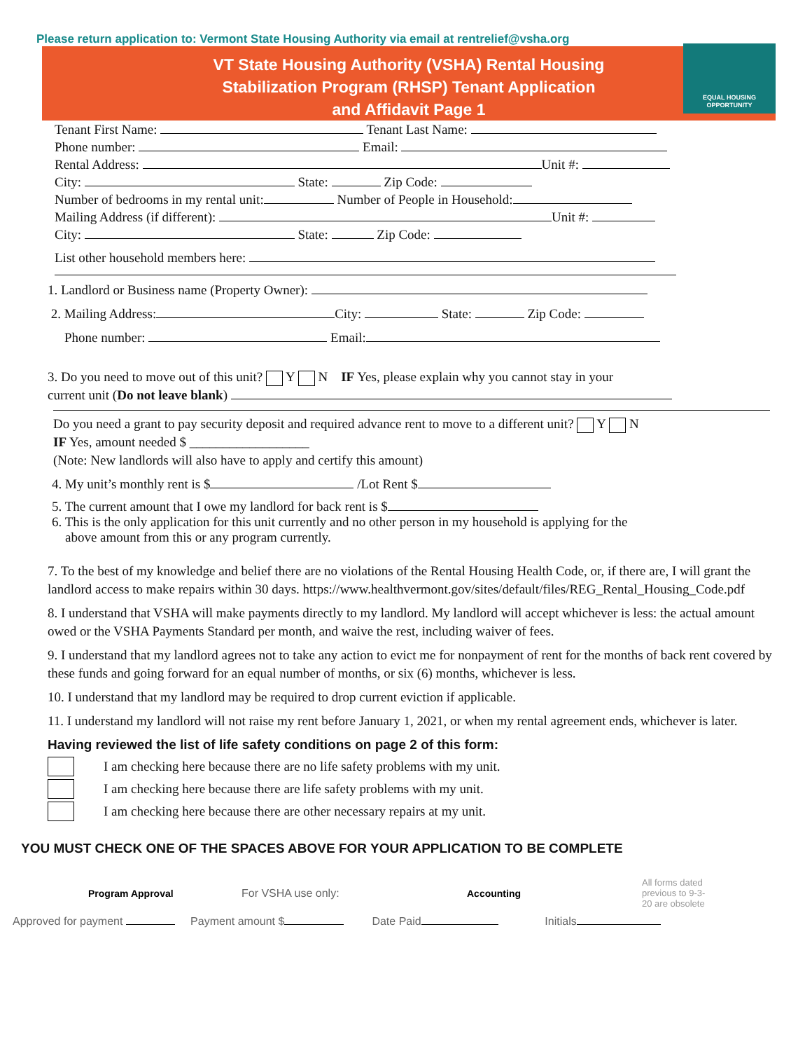Please return application to: Vermont State Housing Authority via email at rentrelief@vsha.org
VT State Housing Authority (VSHA) Rental Housing
Stabilization Program (RHSP) Tenant Application
and Affidavit Page 1
EQUAL HOUSING
OPPORTUNITY
Tenant First Name: Tenant Last Name:
Phone number: Email:
Rental Address: Unit #:
City: State: Zip Code:
Number of bedrooms in my rental unit: Number of People in Household:
Mailing Address (if different): Unit #:
City: State: Zip Code:
List other household members here:
1. Landlord or Business name (Property Owner):
2. Mailing Address: City: State: Zip Code:
Phone number: Email:
3. Do you need to move out of this unit? Y N IF Yes, please explain why you cannot stay in your
current unit (Do not leave blank)
Do you need a grant to pay security deposit and required advance rent to move to a different unit? Y N
IF Yes, amount needed $ __________________
(Note: New landlords will also have to apply and certify this amount)
4. My unit’s monthly rent is $ /Lot Rent $
5. The current amount that I owe my landlord for back rent is $
6. This is the only application for this unit currently and no other person in my household is applying for the
above amount from this or any program currently.
7. To the best of my knowledge and belief there are no violations of the Rental Housing Health Code, or, if there are, I will grant the landlord access to make repairs within 30 days. https://www.healthvermont.gov/sites/default/files/REG_Rental_Housing_Code.pdf
8. I understand that VSHA will make payments directly to my landlord. My landlord will accept whichever is less: the actual amount owed or the VSHA Payments Standard per month, and waive the rest, including waiver of fees.
9. I understand that my landlord agrees not to take any action to evict me for nonpayment of rent for the months of back rent covered by these funds and going forward for an equal number of months, or six (6) months, whichever is less.
10. I understand that my landlord may be required to drop current eviction if applicable.
11. I understand my landlord will not raise my rent before January 1, 2021, or when my rental agreement ends, whichever is later.
Having reviewed the list of life safety conditions on page 2 of this form:
I am checking here because there are no life safety problems with my unit.
I am checking here because there are life safety problems with my unit.
I am checking here because there are other necessary repairs at my unit.
YOU MUST CHECK ONE OF THE SPACES ABOVE FOR YOUR APPLICATION TO BE COMPLETE
Program Approval For VSHA use only: Accounting
All forms dated previous to 9-3-20 are obsolete
Approved for payment Payment amount $ Date Paid Initials